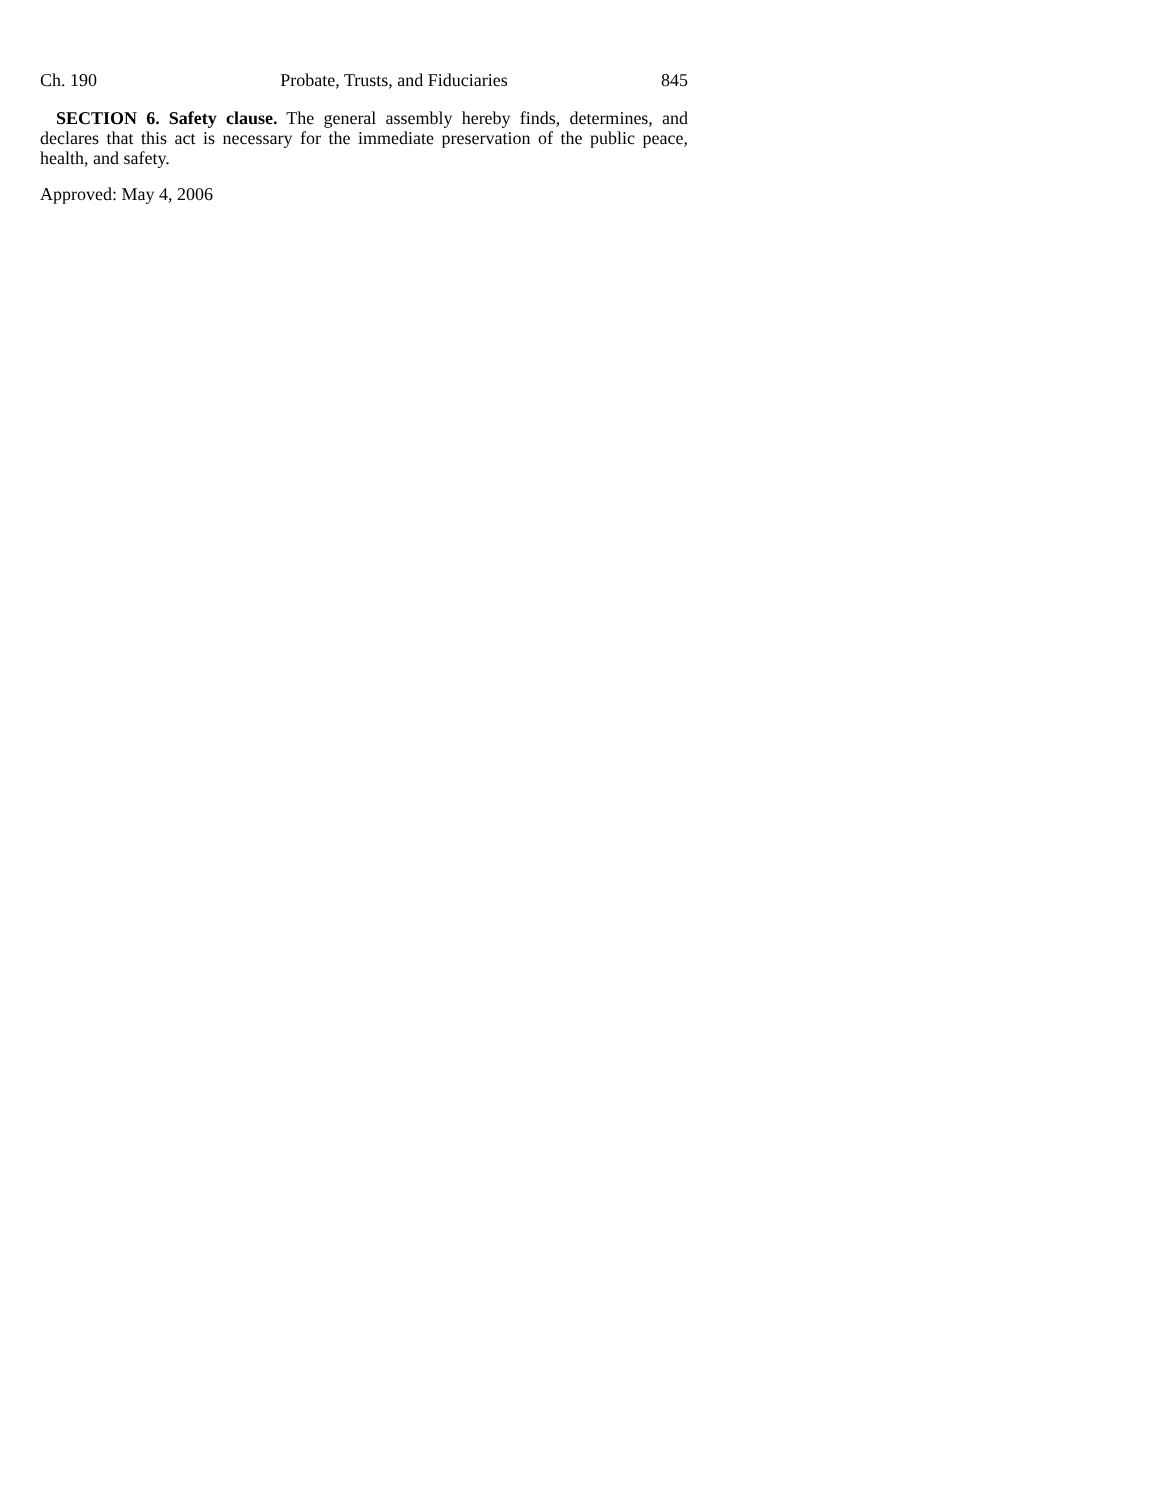Ch. 190 Probate, Trusts, and Fiduciaries 845
SECTION 6. Safety clause. The general assembly hereby finds, determines, and declares that this act is necessary for the immediate preservation of the public peace, health, and safety.
Approved: May 4, 2006